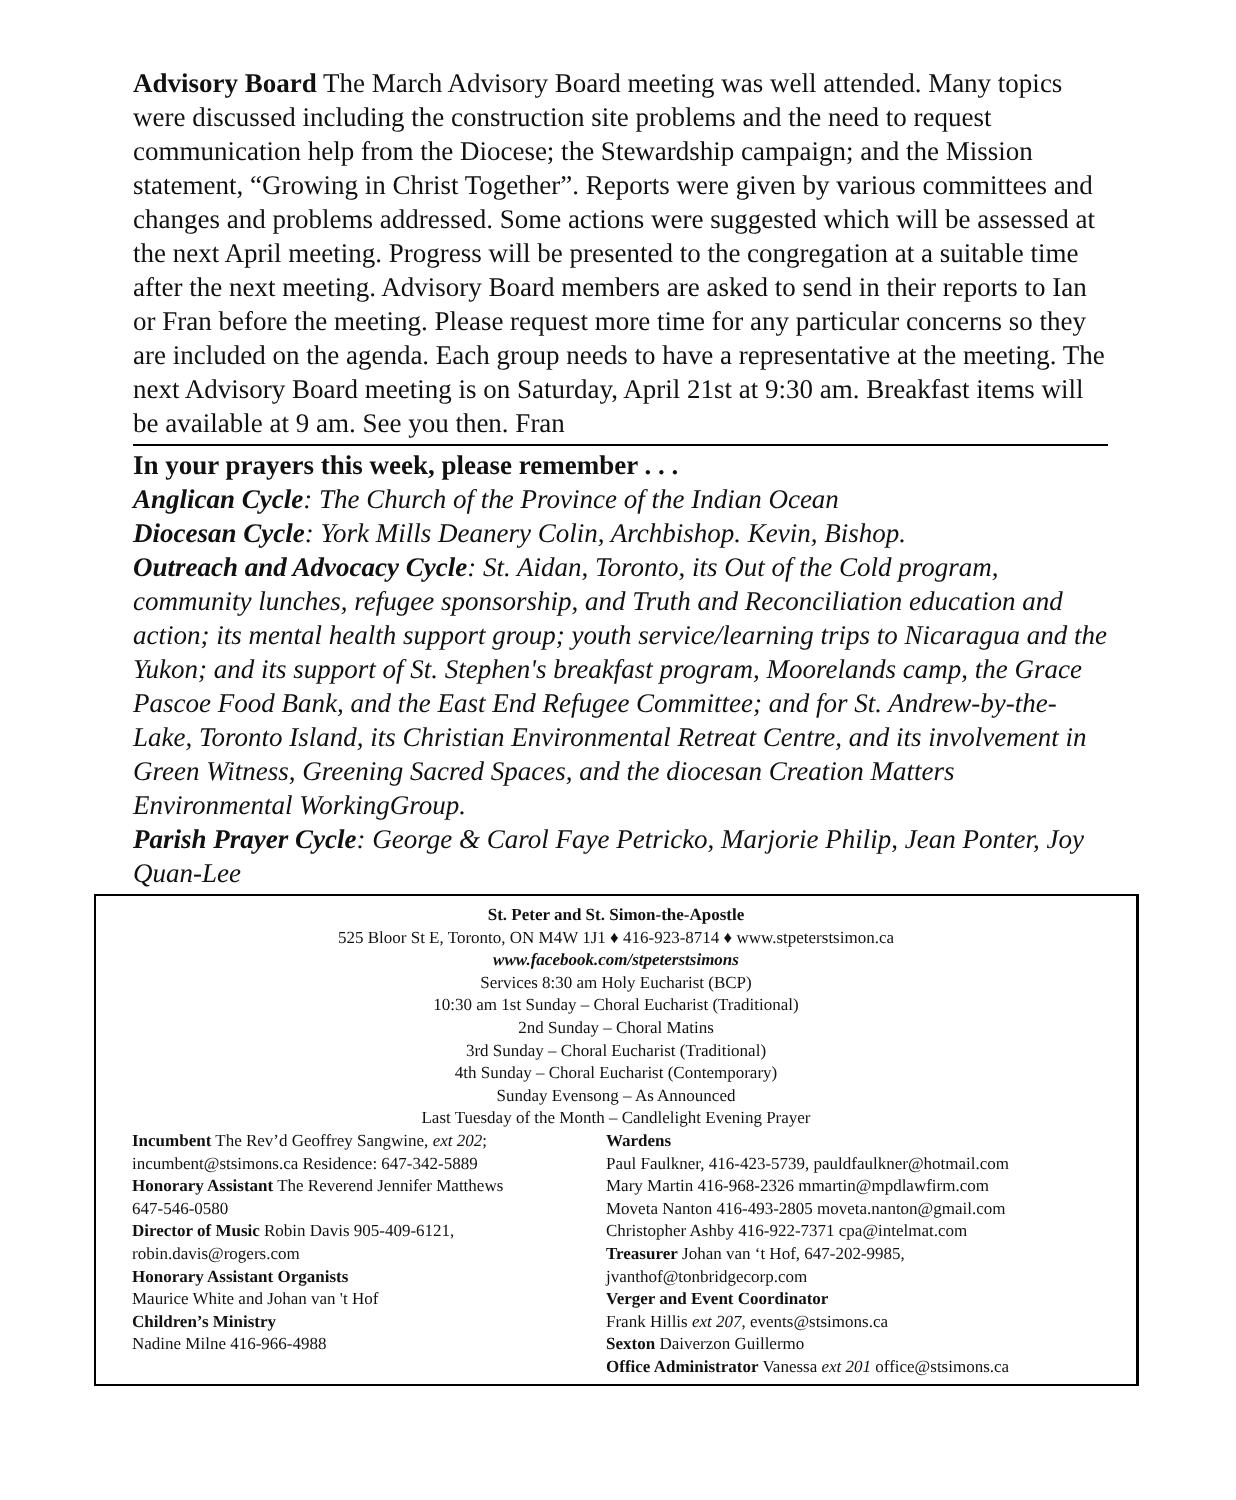Advisory Board The March Advisory Board meeting was well attended. Many topics were discussed including the construction site problems and the need to request communication help from the Diocese; the Stewardship campaign; and the Mission statement, “Growing in Christ Together”. Reports were given by various committees and changes and problems addressed. Some actions were suggested which will be assessed at the next April meeting. Progress will be presented to the congregation at a suitable time after the next meeting. Advisory Board members are asked to send in their reports to Ian or Fran before the meeting. Please request more time for any particular concerns so they are included on the agenda. Each group needs to have a representative at the meeting. The next Advisory Board meeting is on Saturday, April 21st at 9:30 am. Breakfast items will be available at 9 am. See you then. Fran
In your prayers this week, please remember . . .
Anglican Cycle: The Church of the Province of the Indian Ocean
Diocesan Cycle: York Mills Deanery Colin, Archbishop. Kevin, Bishop.
Outreach and Advocacy Cycle: St. Aidan, Toronto, its Out of the Cold program, community lunches, refugee sponsorship, and Truth and Reconciliation education and action; its mental health support group; youth service/learning trips to Nicaragua and the Yukon; and its support of St. Stephen's breakfast program, Moorelands camp, the Grace Pascoe Food Bank, and the East End Refugee Committee; and for St. Andrew-by-the-Lake, Toronto Island, its Christian Environmental Retreat Centre, and its involvement in Green Witness, Greening Sacred Spaces, and the diocesan Creation Matters Environmental WorkingGroup.
Parish Prayer Cycle: George & Carol Faye Petricko, Marjorie Philip, Jean Ponter, Joy Quan-Lee
St. Peter and St. Simon-the-Apostle
525 Bloor St E, Toronto, ON M4W 1J1 ♦ 416-923-8714 ♦ www.stpeterstsimon.ca
www.facebook.com/stpeterstsimons
Services 8:30 am Holy Eucharist (BCP)
10:30 am 1st Sunday – Choral Eucharist (Traditional)
2nd Sunday – Choral Matins
3rd Sunday – Choral Eucharist (Traditional)
4th Sunday – Choral Eucharist (Contemporary)
Sunday Evensong – As Announced
Last Tuesday of the Month – Candlelight Evening Prayer
Incumbent The Rev’d Geoffrey Sangwine, ext 202;
incumbent@stsimons.ca Residence: 647-342-5889
Honorary Assistant The Reverend Jennifer Matthews
647-546-0580
Director of Music Robin Davis 905-409-6121,
robin.davis@rogers.com
Honorary Assistant Organists
Maurice White and Johan van 't Hof
Children’s Ministry
Nadine Milne 416-966-4988
Wardens
Paul Faulkner, 416-423-5739, pauldfaulkner@hotmail.com
Mary Martin 416-968-2326 mmartin@mpdlawfirm.com
Moveta Nanton 416-493-2805 moveta.nanton@gmail.com
Christopher Ashby 416-922-7371 cpa@intelmat.com
Treasurer Johan van ‘t Hof, 647-202-9985,
jvanthof@tonbridgecorp.com
Verger and Event Coordinator
Frank Hillis ext 207, events@stsimons.ca
Sexton Daiverzon Guillermo
Office Administrator Vanessa ext 201 office@stsimons.ca